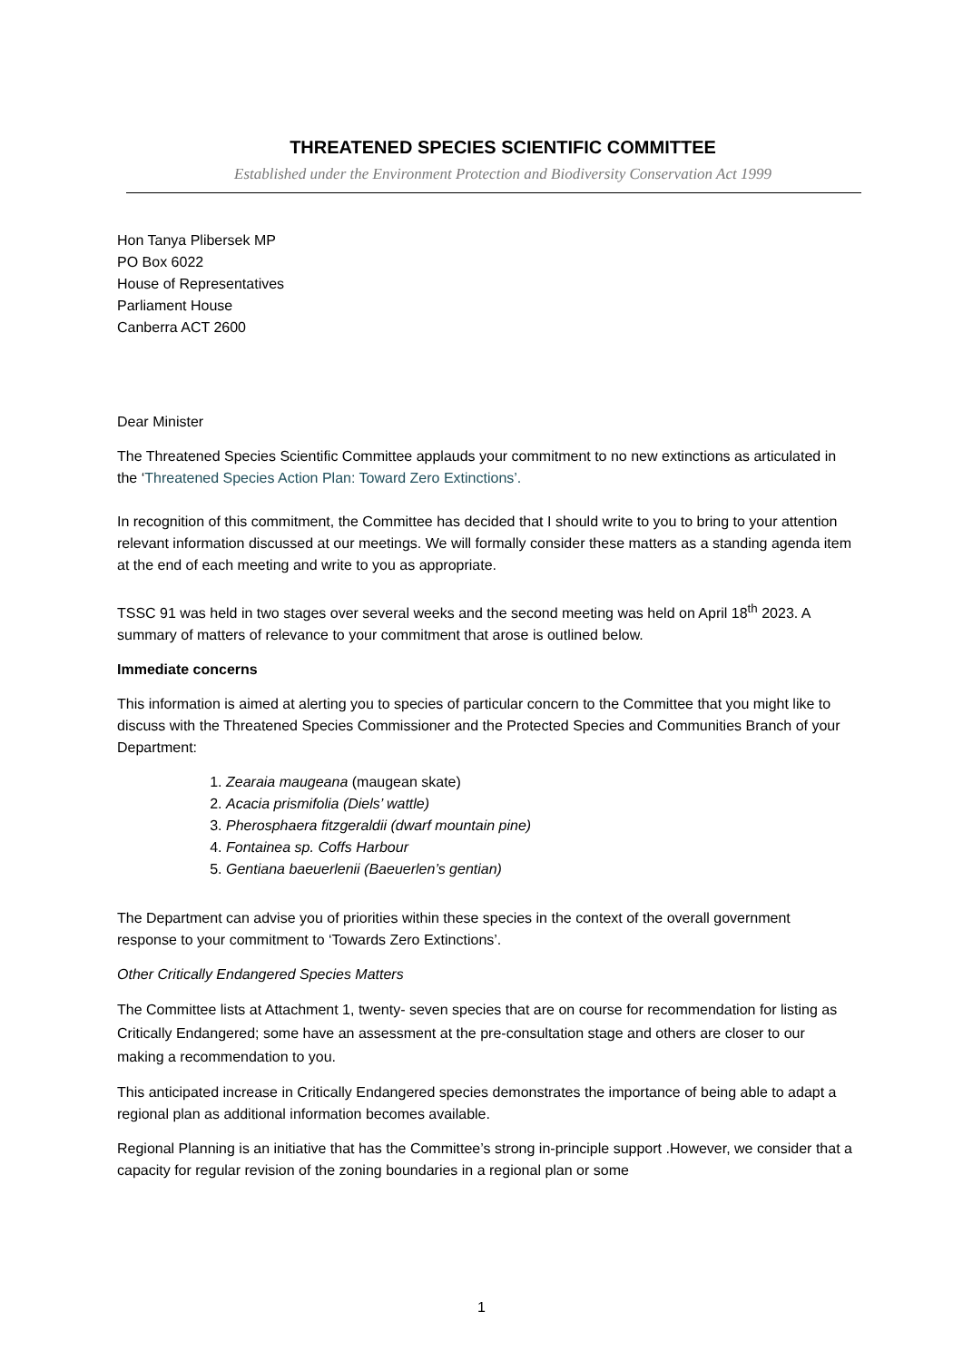THREATENED SPECIES SCIENTIFIC COMMITTEE
Established under the Environment Protection and Biodiversity Conservation Act 1999
Hon Tanya Plibersek MP
PO Box 6022
House of Representatives
Parliament House
Canberra ACT 2600
Dear Minister
The Threatened Species Scientific Committee applauds your commitment to no new extinctions as articulated in the ‘Threatened Species Action Plan: Toward Zero Extinctions’.
In recognition of this commitment, the Committee has decided that I should write to you to bring to your attention relevant information discussed at our meetings. We will formally consider these matters as a standing agenda item at the end of each meeting and write to you as appropriate.
TSSC 91 was held in two stages over several weeks and the second meeting was held on April 18<sup>th</sup> 2023. A summary of matters of relevance to your commitment that arose is outlined below.
Immediate concerns
This information is aimed at alerting you to species of particular concern to the Committee that you might like to discuss with the Threatened Species Commissioner and the Protected Species and Communities Branch of your Department:
1. Zearaia maugeana (maugean skate)
2. Acacia prismifolia (Diels’ wattle)
3. Pherosphaera fitzgeraldii (dwarf mountain pine)
4. Fontainea sp. Coffs Harbour
5. Gentiana baeuerlenii (Baeuerlen’s gentian)
The Department can advise you of priorities within these species in the context of the overall government response to your commitment to ‘Towards Zero Extinctions’.
Other Critically Endangered Species Matters
The Committee lists at Attachment 1, twenty- seven species that are on course for recommendation for listing as Critically Endangered; some have an assessment at the pre-consultation stage and others are closer to our making a recommendation to you.
This anticipated increase in Critically Endangered species demonstrates the importance of being able to adapt a regional plan as additional information becomes available.
Regional Planning is an initiative that has the Committee’s strong in-principle support .However, we consider that a capacity for regular revision of the zoning boundaries in a regional plan or some
1